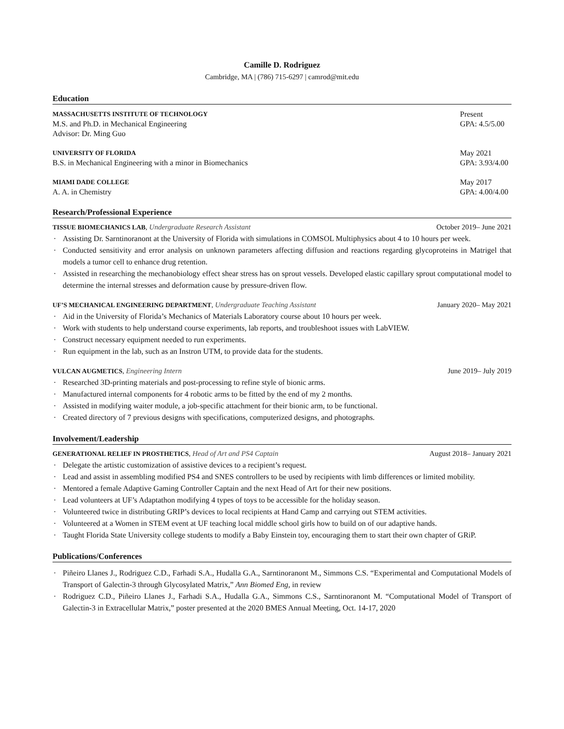Camille D. Rodriguez
Cambridge, MA | (786) 715-6297 | camrod@mit.edu
Education
MASSACHUSETTS INSTITUTE OF TECHNOLOGY Present
M.S. and Ph.D. in Mechanical Engineering GPA: 4.5/5.00
Advisor: Dr. Ming Guo
UNIVERSITY OF FLORIDA May 2021
B.S. in Mechanical Engineering with a minor in Biomechanics GPA: 3.93/4.00
MIAMI DADE COLLEGE May 2017
A. A. in Chemistry GPA: 4.00/4.00
Research/Professional Experience
TISSUE BIOMECHANICS LAB, Undergraduate Research Assistant October 2019– June 2021
Assisting Dr. Sarntinoranont at the University of Florida with simulations in COMSOL Multiphysics about 4 to 10 hours per week.
Conducted sensitivity and error analysis on unknown parameters affecting diffusion and reactions regarding glycoproteins in Matrigel that models a tumor cell to enhance drug retention.
Assisted in researching the mechanobiology effect shear stress has on sprout vessels. Developed elastic capillary sprout computational model to determine the internal stresses and deformation cause by pressure-driven flow.
UF’S MECHANICAL ENGINEERING DEPARTMENT, Undergraduate Teaching Assistant January 2020– May 2021
Aid in the University of Florida’s Mechanics of Materials Laboratory course about 10 hours per week.
Work with students to help understand course experiments, lab reports, and troubleshoot issues with LabVIEW.
Construct necessary equipment needed to run experiments.
Run equipment in the lab, such as an Instron UTM, to provide data for the students.
VULCAN AUGMETICS, Engineering Intern June 2019– July 2019
Researched 3D-printing materials and post-processing to refine style of bionic arms.
Manufactured internal components for 4 robotic arms to be fitted by the end of my 2 months.
Assisted in modifying waiter module, a job-specific attachment for their bionic arm, to be functional.
Created directory of 7 previous designs with specifications, computerized designs, and photographs.
Involvement/Leadership
GENERATIONAL RELIEF IN PROSTHETICS, Head of Art and PS4 Captain August 2018– January 2021
Delegate the artistic customization of assistive devices to a recipient’s request.
Lead and assist in assembling modified PS4 and SNES controllers to be used by recipients with limb differences or limited mobility.
Mentored a female Adaptive Gaming Controller Captain and the next Head of Art for their new positions.
Lead volunteers at UF’s Adaptathon modifying 4 types of toys to be accessible for the holiday season.
Volunteered twice in distributing GRIP’s devices to local recipients at Hand Camp and carrying out STEM activities.
Volunteered at a Women in STEM event at UF teaching local middle school girls how to build on of our adaptive hands.
Taught Florida State University college students to modify a Baby Einstein toy, encouraging them to start their own chapter of GRiP.
Publications/Conferences
Piñeiro Llanes J., Rodriguez C.D., Farhadi S.A., Hudalla G.A., Sarntinoranont M., Simmons C.S. “Experimental and Computational Models of Transport of Galectin-3 through Glycosylated Matrix,” Ann Biomed Eng, in review
Rodriguez C.D., Piñeiro Llanes J., Farhadi S.A., Hudalla G.A., Simmons C.S., Sarntinoranont M. “Computational Model of Transport of Galectin-3 in Extracellular Matrix,” poster presented at the 2020 BMES Annual Meeting, Oct. 14-17, 2020